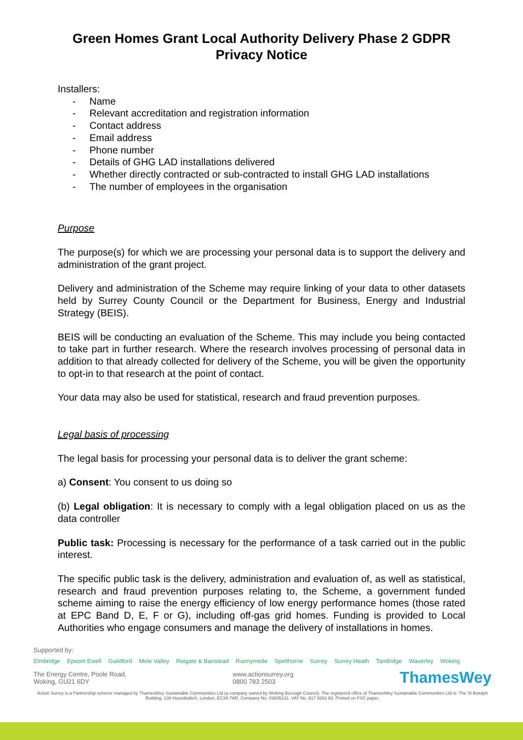Green Homes Grant Local Authority Delivery Phase 2 GDPR Privacy Notice
Installers:
- Name
- Relevant accreditation and registration information
- Contact address
- Email address
- Phone number
- Details of GHG LAD installations delivered
- Whether directly contracted or sub-contracted to install GHG LAD installations
- The number of employees in the organisation
Purpose
The purpose(s) for which we are processing your personal data is to support the delivery and administration of the grant project.
Delivery and administration of the Scheme may require linking of your data to other datasets held by Surrey County Council or the Department for Business, Energy and Industrial Strategy (BEIS).
BEIS will be conducting an evaluation of the Scheme. This may include you being contacted to take part in further research. Where the research involves processing of personal data in addition to that already collected for delivery of the Scheme, you will be given the opportunity to opt-in to that research at the point of contact.
Your data may also be used for statistical, research and fraud prevention purposes.
Legal basis of processing
The legal basis for processing your personal data is to deliver the grant scheme:
a) Consent: You consent to us doing so
(b) Legal obligation: It is necessary to comply with a legal obligation placed on us as the data controller
Public task: Processing is necessary for the performance of a task carried out in the public interest.
The specific public task is the delivery, administration and evaluation of, as well as statistical, research and fraud prevention purposes relating to, the Scheme, a government funded scheme aiming to raise the energy efficiency of low energy performance homes (those rated at EPC Band D, E, F or G), including off-gas grid homes. Funding is provided to Local Authorities who engage consumers and manage the delivery of installations in homes.
Supported by:
Elmbridge Epsom Ewell Guildford Mole Valley Reigate & Banstead Runnymede Spelthorne Surrey Surrey Heath Tandridge Waverley Woking
The Energy Centre, Poole Road,
Woking, GU21 6DY
www.actionsurrey.org
0800 783 2503
ThamesWey
Action Surrey is a Partnership scheme managed by ThamesWey Sustainable Communities Ltd (a company owned by Woking Borough Council). The registered office of ThamesWey Sustainable Communities Ltd is: The St Botolph Building, 138 Houndsditch, London, EC3A 7AR. Company No: 03835131. VAT No. 917 9263 93. Printed on FSC paper.